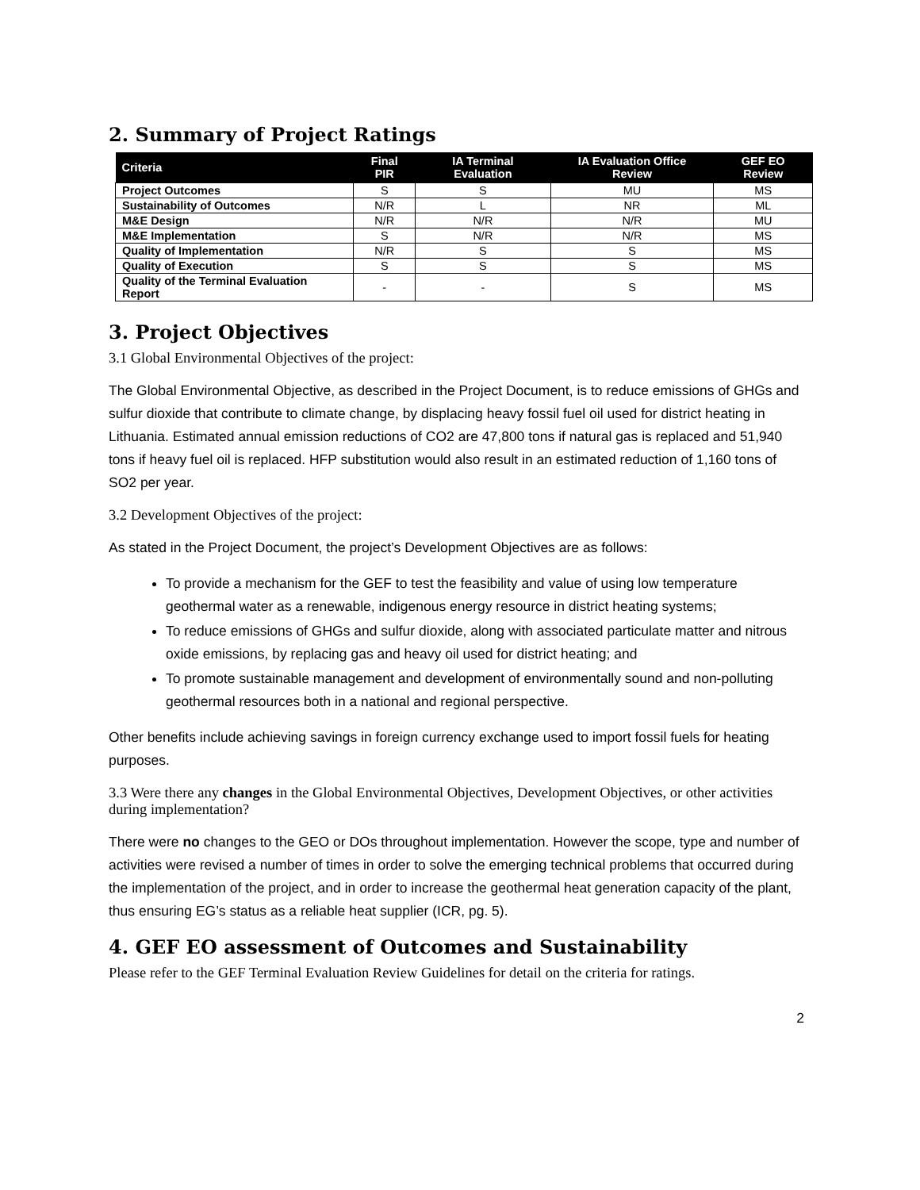2. Summary of Project Ratings
| Criteria | Final PIR | IA Terminal Evaluation | IA Evaluation Office Review | GEF EO Review |
| --- | --- | --- | --- | --- |
| Project Outcomes | S | S | MU | MS |
| Sustainability of Outcomes | N/R | L | NR | ML |
| M&E Design | N/R | N/R | N/R | MU |
| M&E Implementation | S | N/R | N/R | MS |
| Quality of Implementation | N/R | S | S | MS |
| Quality of Execution | S | S | S | MS |
| Quality of the Terminal Evaluation Report | - | - | S | MS |
3. Project Objectives
3.1 Global Environmental Objectives of the project:
The Global Environmental Objective, as described in the Project Document, is to reduce emissions of GHGs and sulfur dioxide that contribute to climate change, by displacing heavy fossil fuel oil used for district heating in Lithuania. Estimated annual emission reductions of CO2 are 47,800 tons if natural gas is replaced and 51,940 tons if heavy fuel oil is replaced. HFP substitution would also result in an estimated reduction of 1,160 tons of SO2 per year.
3.2 Development Objectives of the project:
As stated in the Project Document, the project’s Development Objectives are as follows:
To provide a mechanism for the GEF to test the feasibility and value of using low temperature geothermal water as a renewable, indigenous energy resource in district heating systems;
To reduce emissions of GHGs and sulfur dioxide, along with associated particulate matter and nitrous oxide emissions, by replacing gas and heavy oil used for district heating; and
To promote sustainable management and development of environmentally sound and non-polluting geothermal resources both in a national and regional perspective.
Other benefits include achieving savings in foreign currency exchange used to import fossil fuels for heating purposes.
3.3 Were there any changes in the Global Environmental Objectives, Development Objectives, or other activities during implementation?
There were no changes to the GEO or DOs throughout implementation. However the scope, type and number of activities were revised a number of times in order to solve the emerging technical problems that occurred during the implementation of the project, and in order to increase the geothermal heat generation capacity of the plant, thus ensuring EG’s status as a reliable heat supplier (ICR, pg. 5).
4. GEF EO assessment of Outcomes and Sustainability
Please refer to the GEF Terminal Evaluation Review Guidelines for detail on the criteria for ratings.
2